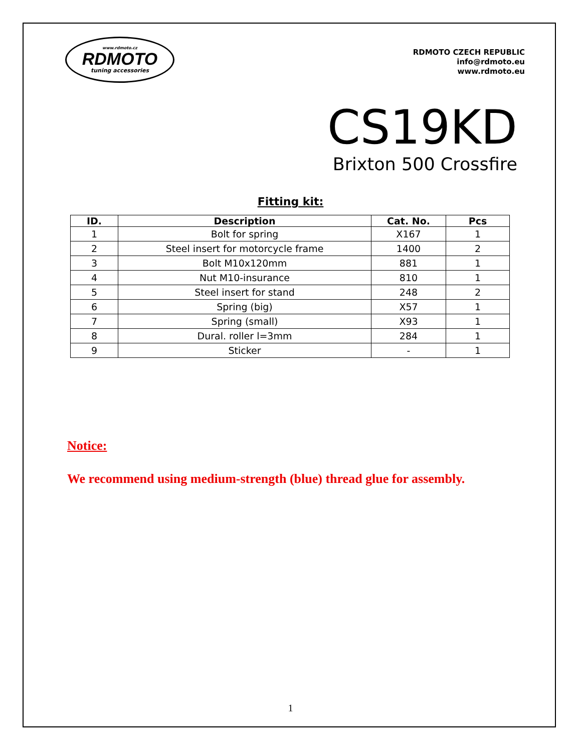www.rdmoto.cz
RDMOTO
tuning accessories
RDMOTO CZECH REPUBLIC
info@rdmoto.eu
www.rdmoto.eu
CS19KD
Brixton 500 Crossfire
Fitting kit:
| ID. | Description | Cat. No. | Pcs |
| --- | --- | --- | --- |
| 1 | Bolt for spring | X167 | 1 |
| 2 | Steel insert for motorcycle frame | 1400 | 2 |
| 3 | Bolt M10x120mm | 881 | 1 |
| 4 | Nut M10-insurance | 810 | 1 |
| 5 | Steel insert for stand | 248 | 2 |
| 6 | Spring (big) | X57 | 1 |
| 7 | Spring (small) | X93 | 1 |
| 8 | Dural. roller l=3mm | 284 | 1 |
| 9 | Sticker | - | 1 |
Notice:
We recommend using medium-strength (blue) thread glue for assembly.
1